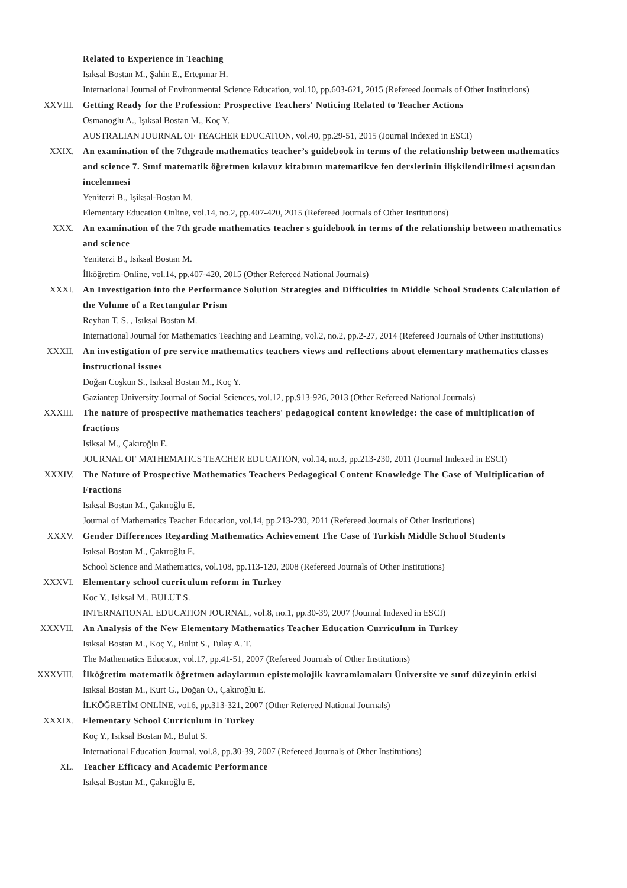Related to Experience in Teaching
Isıksal Bostan M., Şahin E., Ertepınar H.
International Journal of Environmental Science Education, vol.10, pp.603-621, 2015 (Refereed Journals of Other Institutions)
XXVIII. Getting Ready for the Profession: Prospective Teachers' Noticing Related to Teacher Actions
Osmanoglu A., Işıksal Bostan M., Koç Y.
AUSTRALIAN JOURNAL OF TEACHER EDUCATION, vol.40, pp.29-51, 2015 (Journal Indexed in ESCI)
XXIX. An examination of the 7thgrade mathematics teacher’s guidebook in terms of the relationship between mathematics and science 7. Sınıf matematik öğretmen kılavuz kitabının matematikve fen derslerinin ilişkilendirilmesi açısından incelenmesi
Yeniterzi B., Işiksal-Bostan M.
Elementary Education Online, vol.14, no.2, pp.407-420, 2015 (Refereed Journals of Other Institutions)
XXX. An examination of the 7th grade mathematics teacher s guidebook in terms of the relationship between mathematics and science
Yeniterzi B., Isıksal Bostan M.
İlköğretim-Online, vol.14, pp.407-420, 2015 (Other Refereed National Journals)
XXXI. An Investigation into the Performance Solution Strategies and Difficulties in Middle School Students Calculation of the Volume of a Rectangular Prism
Reyhan T. S. , Isıksal Bostan M.
International Journal for Mathematics Teaching and Learning, vol.2, no.2, pp.2-27, 2014 (Refereed Journals of Other Institutions)
XXXII. An investigation of pre service mathematics teachers views and reflections about elementary mathematics classes instructional issues
Doğan Coşkun S., Isıksal Bostan M., Koç Y.
Gaziantep University Journal of Social Sciences, vol.12, pp.913-926, 2013 (Other Refereed National Journals)
XXXIII. The nature of prospective mathematics teachers' pedagogical content knowledge: the case of multiplication of fractions
Isiksal M., Çakıroğlu E.
JOURNAL OF MATHEMATICS TEACHER EDUCATION, vol.14, no.3, pp.213-230, 2011 (Journal Indexed in ESCI)
XXXIV. The Nature of Prospective Mathematics Teachers Pedagogical Content Knowledge The Case of Multiplication of Fractions
Isıksal Bostan M., Çakıroğlu E.
Journal of Mathematics Teacher Education, vol.14, pp.213-230, 2011 (Refereed Journals of Other Institutions)
XXXV. Gender Differences Regarding Mathematics Achievement The Case of Turkish Middle School Students
Isıksal Bostan M., Çakıroğlu E.
School Science and Mathematics, vol.108, pp.113-120, 2008 (Refereed Journals of Other Institutions)
XXXVI. Elementary school curriculum reform in Turkey
Koc Y., Isiksal M., BULUT S.
INTERNATIONAL EDUCATION JOURNAL, vol.8, no.1, pp.30-39, 2007 (Journal Indexed in ESCI)
XXXVII. An Analysis of the New Elementary Mathematics Teacher Education Curriculum in Turkey
Isıksal Bostan M., Koç Y., Bulut S., Tulay A. T.
The Mathematics Educator, vol.17, pp.41-51, 2007 (Refereed Journals of Other Institutions)
XXXVIII. İlköğretim matematik öğretmen adaylarının epistemolojik kavramlamaları Üniversite ve sınıf düzeyinin etkisi
Isıksal Bostan M., Kurt G., Doğan O., Çakıroğlu E.
İLKÖĞRETİM ONLİNE, vol.6, pp.313-321, 2007 (Other Refereed National Journals)
XXXIX. Elementary School Curriculum in Turkey
Koç Y., Isıksal Bostan M., Bulut S.
International Education Journal, vol.8, pp.30-39, 2007 (Refereed Journals of Other Institutions)
XL. Teacher Efficacy and Academic Performance
Isıksal Bostan M., Çakıroğlu E.